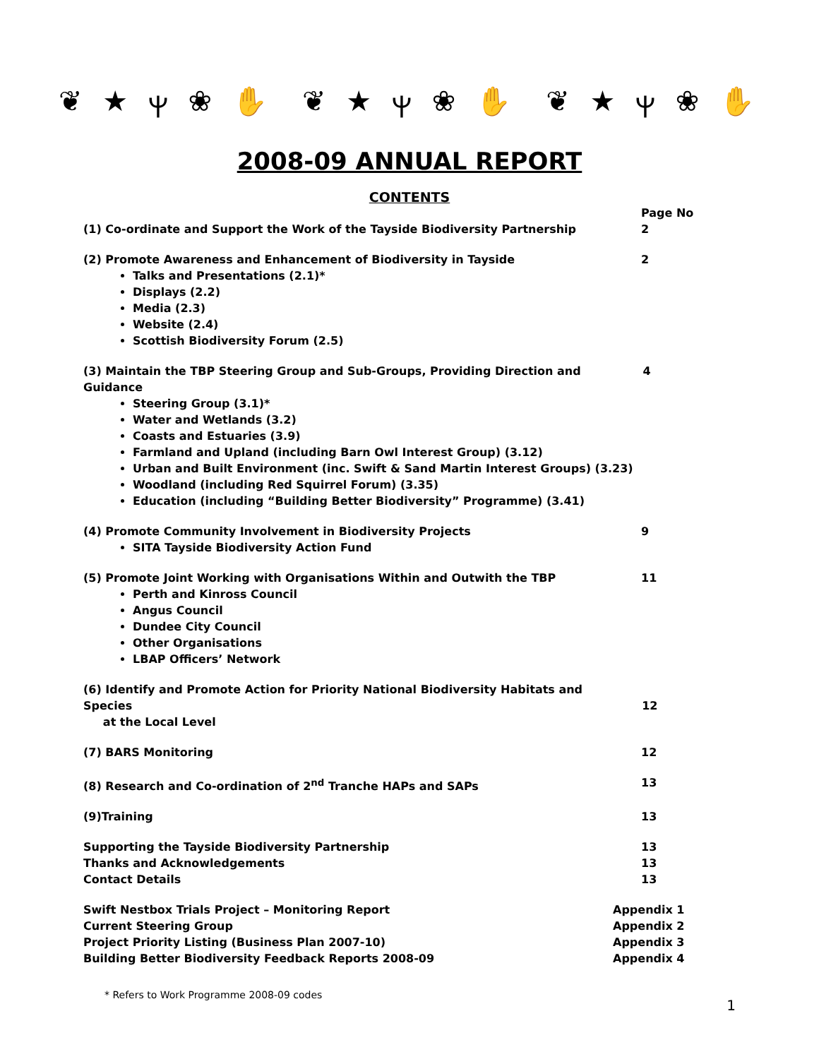❦ ★ ⲯ ❀ ✋ ❦ ★ ⲯ ❀ ✋ ❦ ★ ⲯ ❀ ✋
2008-09 ANNUAL REPORT
CONTENTS
Page No
(1) Co-ordinate and Support the Work of the Tayside Biodiversity Partnership 2
(2) Promote Awareness and Enhancement of Biodiversity in Tayside 2
Talks and Presentations (2.1)*
Displays (2.2)
Media (2.3)
Website (2.4)
Scottish Biodiversity Forum (2.5)
(3) Maintain the TBP Steering Group and Sub-Groups, Providing Direction and Guidance 4
Steering Group (3.1)*
Water and Wetlands (3.2)
Coasts and Estuaries (3.9)
Farmland and Upland (including Barn Owl Interest Group) (3.12)
Urban and Built Environment (inc. Swift & Sand Martin Interest Groups) (3.23)
Woodland (including Red Squirrel Forum) (3.35)
Education (including “Building Better Biodiversity” Programme) (3.41)
(4) Promote Community Involvement in Biodiversity Projects 9
SITA Tayside Biodiversity Action Fund
(5) Promote Joint Working with Organisations Within and Outwith the TBP 11
Perth and Kinross Council
Angus Council
Dundee City Council
Other Organisations
LBAP Officers’ Network
(6) Identify and Promote Action for Priority National Biodiversity Habitats and Species
at the Local Level
12
(7) BARS Monitoring 12
(8) Research and Co-ordination of 2<sup>nd</sup> Tranche HAPs and SAPs 13
(9)Training 13
Supporting the Tayside Biodiversity Partnership 13
Thanks and Acknowledgements 13
Contact Details 13
Swift Nestbox Trials Project – Monitoring Report Appendix 1
Current Steering Group Appendix 2
Project Priority Listing (Business Plan 2007-10) Appendix 3
Building Better Biodiversity Feedback Reports 2008-09 Appendix 4
* Refers to Work Programme 2008-09 codes
1